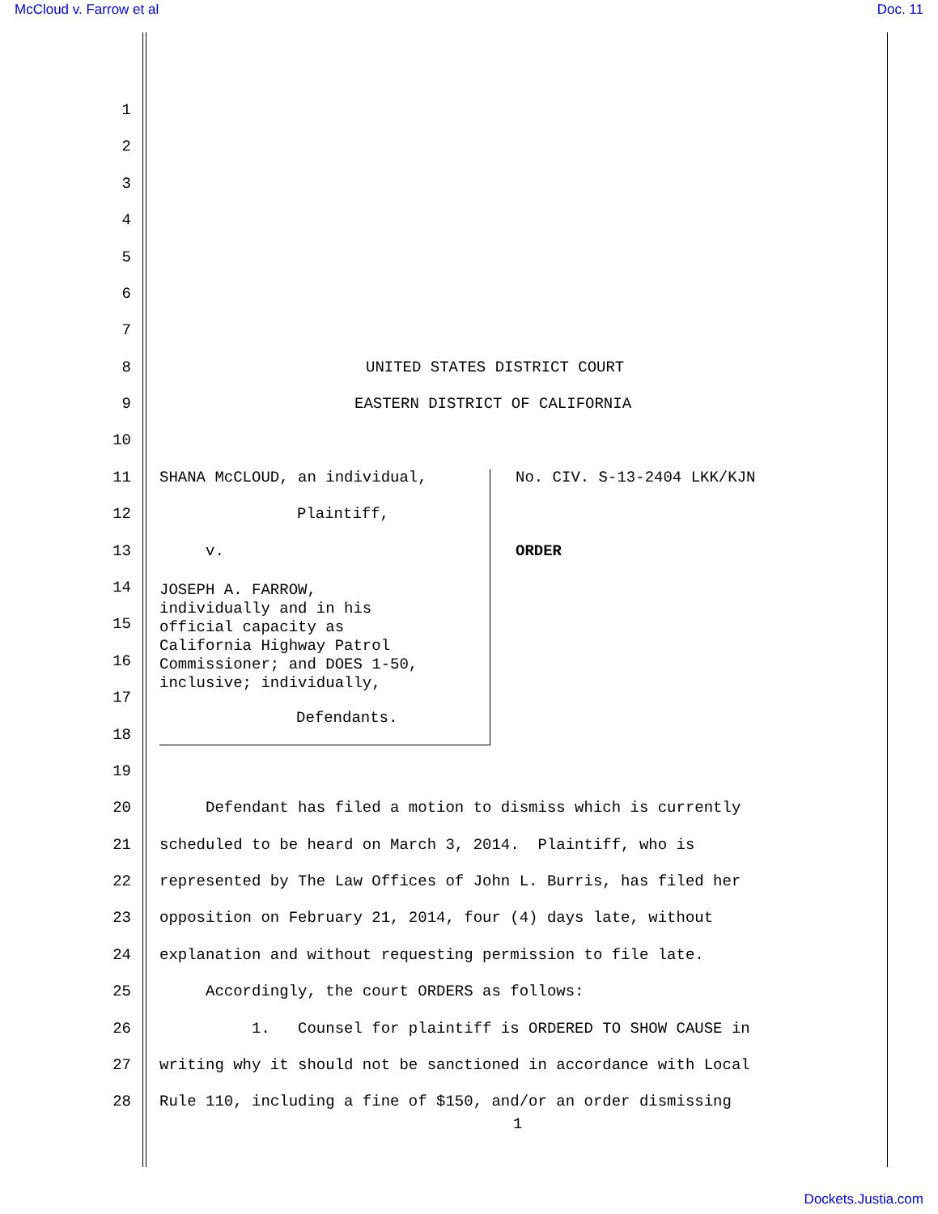McCloud v. Farrow et al Doc. 11
1
2
3
4
5
6
7
8 UNITED STATES DISTRICT COURT
9 EASTERN DISTRICT OF CALIFORNIA
10
11 SHANA McCLOUD, an individual, No. CIV. S-13-2404 LKK/KJN
12 Plaintiff,
13 v. ORDER
14
15
16
17
18
JOSEPH A. FARROW, individually and in his official capacity as California Highway Patrol Commissioner; and DOES 1-50, inclusive; individually,
Defendants.
19
20 Defendant has filed a motion to dismiss which is currently
21 scheduled to be heard on March 3, 2014. Plaintiff, who is
22 represented by The Law Offices of John L. Burris, has filed her
23 opposition on February 21, 2014, four (4) days late, without
24 explanation and without requesting permission to file late.
25 Accordingly, the court ORDERS as follows:
26 1. Counsel for plaintiff is ORDERED TO SHOW CAUSE in
27 writing why it should not be sanctioned in accordance with Local
28 Rule 110, including a fine of $150, and/or an order dismissing
1
Dockets.Justia.com